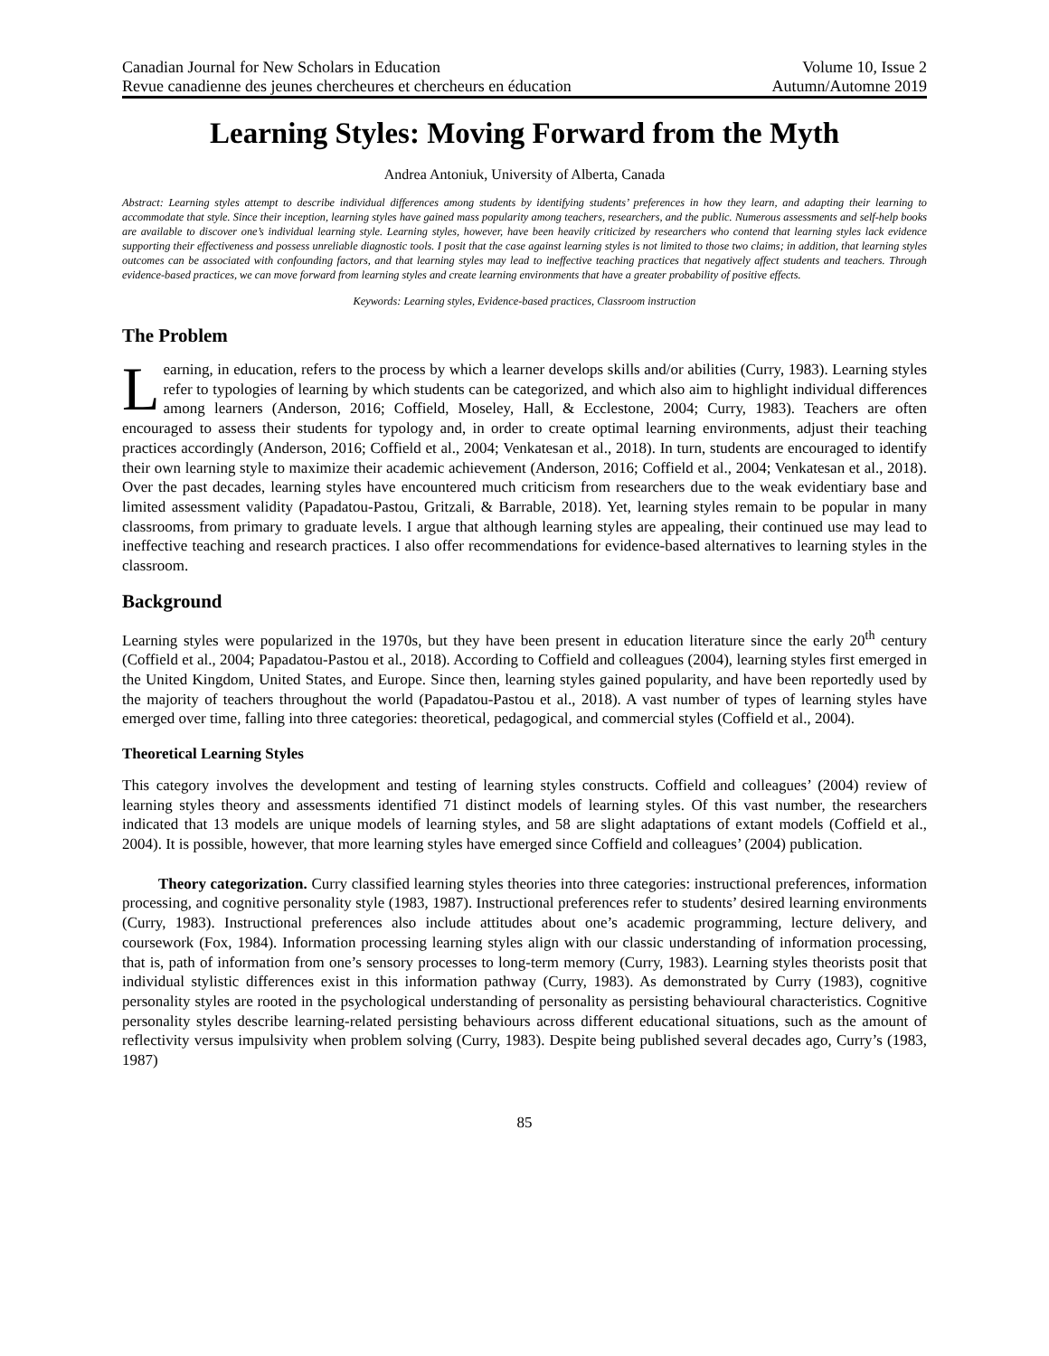Canadian Journal for New Scholars in Education Volume 10, Issue 2
Revue canadienne des jeunes chercheures et chercheurs en éducation Autumn/Automne 2019
Learning Styles: Moving Forward from the Myth
Andrea Antoniuk, University of Alberta, Canada
Abstract: Learning styles attempt to describe individual differences among students by identifying students’ preferences in how they learn, and adapting their learning to accommodate that style. Since their inception, learning styles have gained mass popularity among teachers, researchers, and the public. Numerous assessments and self-help books are available to discover one’s individual learning style. Learning styles, however, have been heavily criticized by researchers who contend that learning styles lack evidence supporting their effectiveness and possess unreliable diagnostic tools. I posit that the case against learning styles is not limited to those two claims; in addition, that learning styles outcomes can be associated with confounding factors, and that learning styles may lead to ineffective teaching practices that negatively affect students and teachers. Through evidence-based practices, we can move forward from learning styles and create learning environments that have a greater probability of positive effects.
Keywords: Learning styles, Evidence-based practices, Classroom instruction
The Problem
Learning, in education, refers to the process by which a learner develops skills and/or abilities (Curry, 1983). Learning styles refer to typologies of learning by which students can be categorized, and which also aim to highlight individual differences among learners (Anderson, 2016; Coffield, Moseley, Hall, & Ecclestone, 2004; Curry, 1983). Teachers are often encouraged to assess their students for typology and, in order to create optimal learning environments, adjust their teaching practices accordingly (Anderson, 2016; Coffield et al., 2004; Venkatesan et al., 2018). In turn, students are encouraged to identify their own learning style to maximize their academic achievement (Anderson, 2016; Coffield et al., 2004; Venkatesan et al., 2018). Over the past decades, learning styles have encountered much criticism from researchers due to the weak evidentiary base and limited assessment validity (Papadatou-Pastou, Gritzali, & Barrable, 2018). Yet, learning styles remain to be popular in many classrooms, from primary to graduate levels. I argue that although learning styles are appealing, their continued use may lead to ineffective teaching and research practices. I also offer recommendations for evidence-based alternatives to learning styles in the classroom.
Background
Learning styles were popularized in the 1970s, but they have been present in education literature since the early 20<sup>th</sup> century (Coffield et al., 2004; Papadatou-Pastou et al., 2018). According to Coffield and colleagues (2004), learning styles first emerged in the United Kingdom, United States, and Europe. Since then, learning styles gained popularity, and have been reportedly used by the majority of teachers throughout the world (Papadatou-Pastou et al., 2018). A vast number of types of learning styles have emerged over time, falling into three categories: theoretical, pedagogical, and commercial styles (Coffield et al., 2004).
Theoretical Learning Styles
This category involves the development and testing of learning styles constructs. Coffield and colleagues’ (2004) review of learning styles theory and assessments identified 71 distinct models of learning styles. Of this vast number, the researchers indicated that 13 models are unique models of learning styles, and 58 are slight adaptations of extant models (Coffield et al., 2004). It is possible, however, that more learning styles have emerged since Coffield and colleagues’ (2004) publication.
Theory categorization. Curry classified learning styles theories into three categories: instructional preferences, information processing, and cognitive personality style (1983, 1987). Instructional preferences refer to students’ desired learning environments (Curry, 1983). Instructional preferences also include attitudes about one’s academic programming, lecture delivery, and coursework (Fox, 1984). Information processing learning styles align with our classic understanding of information processing, that is, path of information from one’s sensory processes to long-term memory (Curry, 1983). Learning styles theorists posit that individual stylistic differences exist in this information pathway (Curry, 1983). As demonstrated by Curry (1983), cognitive personality styles are rooted in the psychological understanding of personality as persisting behavioural characteristics. Cognitive personality styles describe learning-related persisting behaviours across different educational situations, such as the amount of reflectivity versus impulsivity when problem solving (Curry, 1983). Despite being published several decades ago, Curry’s (1983, 1987)
85